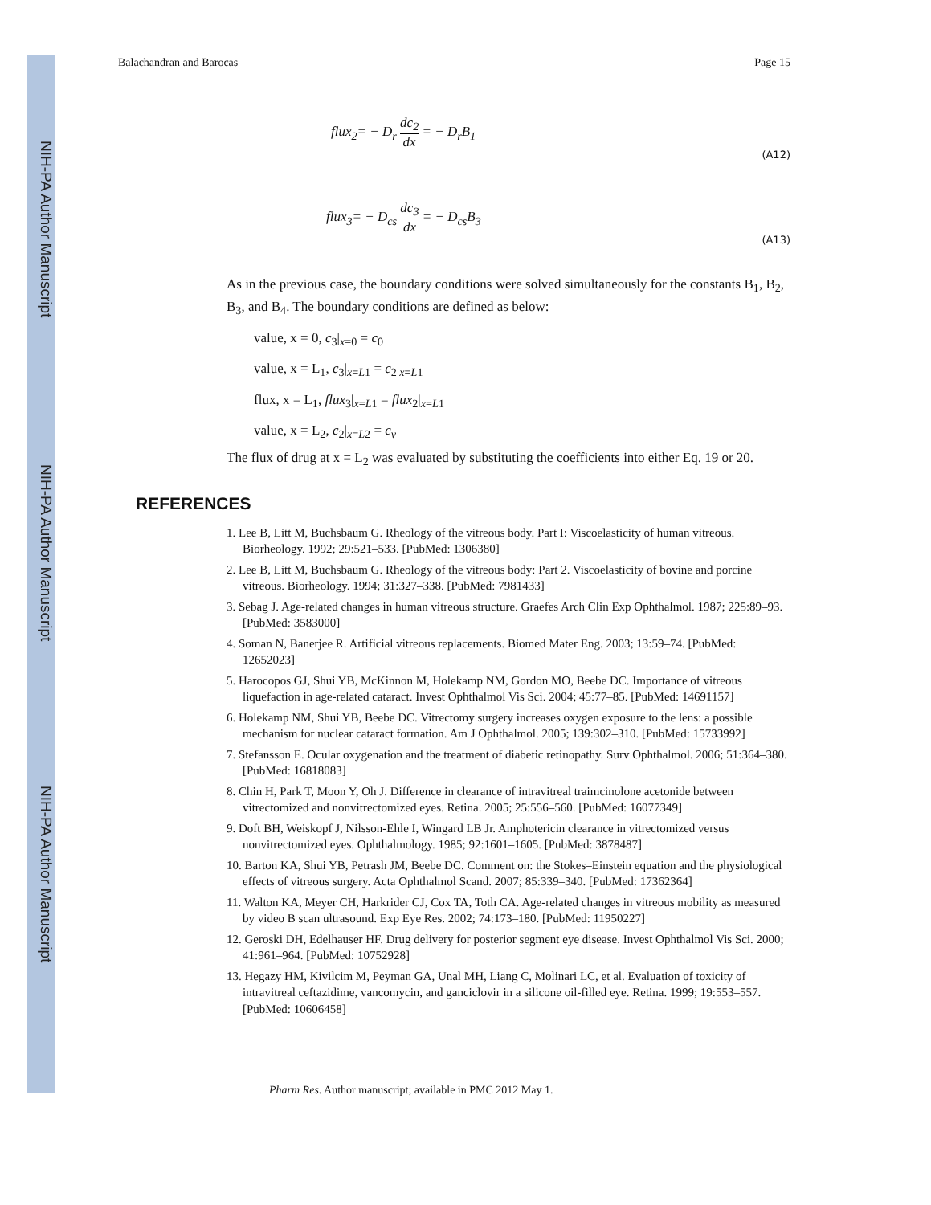NIH-PA Author Manuscript
NIH-PA Author Manuscript
NIH-PA Author Manuscript
Balachandran and Barocas Page 15
flux<sub>2</sub>= − D<sub>r</sub> dc<sub>2</sub> dx = − D<sub>r</sub>B<sub>1</sub>
(A12)
flux<sub>3</sub>= − D<sub>cs</sub> dc<sub>3</sub> dx = − D<sub>cs</sub>B<sub>3</sub>
(A13)
As in the previous case, the boundary conditions were solved simultaneously for the constants B<sub>1</sub>, B<sub>2</sub>, B<sub>3</sub>, and B<sub>4</sub>. The boundary conditions are defined as below:
value, x = 0, c<sub>3</sub>|<sub>x=0</sub> = c<sub>0</sub>
value, x = L<sub>1</sub>, c<sub>3</sub>|<sub>x=L1</sub> = c<sub>2</sub>|<sub>x=L1</sub>
flux, x = L<sub>1</sub>, flux<sub>3</sub>|<sub>x=L1</sub> = flux<sub>2</sub>|<sub>x=L1</sub>
value, x = L<sub>2</sub>, c<sub>2</sub>|<sub>x=L2</sub> = c<sub>v</sub>
The flux of drug at x = L<sub>2</sub> was evaluated by substituting the coefficients into either Eq. 19 or 20.
REFERENCES
1. Lee B, Litt M, Buchsbaum G. Rheology of the vitreous body. Part I: Viscoelasticity of human vitreous. Biorheology. 1992; 29:521–533. [PubMed: 1306380]
2. Lee B, Litt M, Buchsbaum G. Rheology of the vitreous body: Part 2. Viscoelasticity of bovine and porcine vitreous. Biorheology. 1994; 31:327–338. [PubMed: 7981433]
3. Sebag J. Age-related changes in human vitreous structure. Graefes Arch Clin Exp Ophthalmol. 1987; 225:89–93. [PubMed: 3583000]
4. Soman N, Banerjee R. Artificial vitreous replacements. Biomed Mater Eng. 2003; 13:59–74. [PubMed: 12652023]
5. Harocopos GJ, Shui YB, McKinnon M, Holekamp NM, Gordon MO, Beebe DC. Importance of vitreous liquefaction in age-related cataract. Invest Ophthalmol Vis Sci. 2004; 45:77–85. [PubMed: 14691157]
6. Holekamp NM, Shui YB, Beebe DC. Vitrectomy surgery increases oxygen exposure to the lens: a possible mechanism for nuclear cataract formation. Am J Ophthalmol. 2005; 139:302–310. [PubMed: 15733992]
7. Stefansson E. Ocular oxygenation and the treatment of diabetic retinopathy. Surv Ophthalmol. 2006; 51:364–380. [PubMed: 16818083]
8. Chin H, Park T, Moon Y, Oh J. Difference in clearance of intravitreal traimcinolone acetonide between vitrectomized and nonvitrectomized eyes. Retina. 2005; 25:556–560. [PubMed: 16077349]
9. Doft BH, Weiskopf J, Nilsson-Ehle I, Wingard LB Jr. Amphotericin clearance in vitrectomized versus nonvitrectomized eyes. Ophthalmology. 1985; 92:1601–1605. [PubMed: 3878487]
10. Barton KA, Shui YB, Petrash JM, Beebe DC. Comment on: the Stokes–Einstein equation and the physiological effects of vitreous surgery. Acta Ophthalmol Scand. 2007; 85:339–340. [PubMed: 17362364]
11. Walton KA, Meyer CH, Harkrider CJ, Cox TA, Toth CA. Age-related changes in vitreous mobility as measured by video B scan ultrasound. Exp Eye Res. 2002; 74:173–180. [PubMed: 11950227]
12. Geroski DH, Edelhauser HF. Drug delivery for posterior segment eye disease. Invest Ophthalmol Vis Sci. 2000; 41:961–964. [PubMed: 10752928]
13. Hegazy HM, Kivilcim M, Peyman GA, Unal MH, Liang C, Molinari LC, et al. Evaluation of toxicity of intravitreal ceftazidime, vancomycin, and ganciclovir in a silicone oil-filled eye. Retina. 1999; 19:553–557. [PubMed: 10606458]
Pharm Res. Author manuscript; available in PMC 2012 May 1.